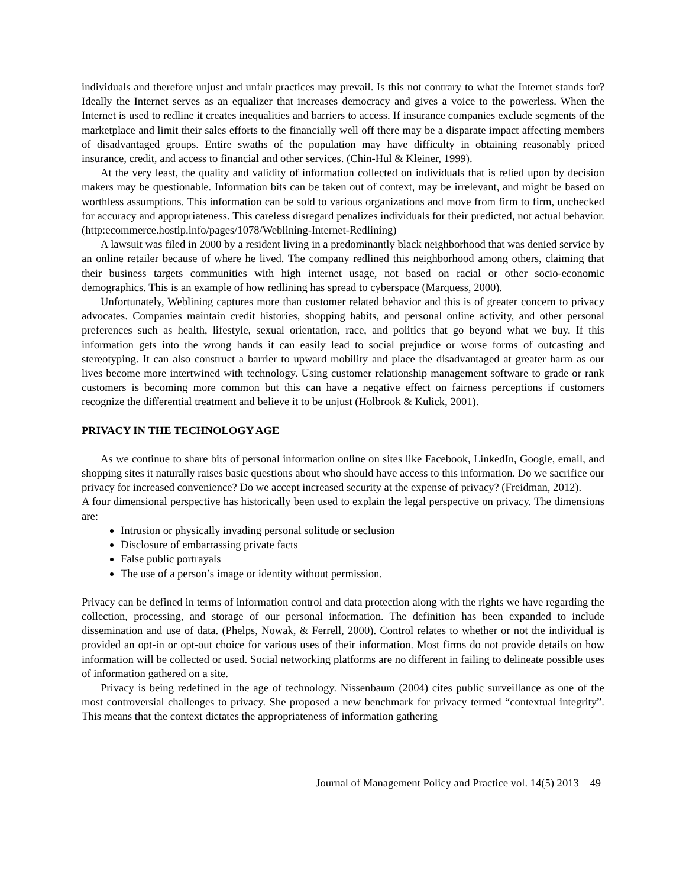individuals and therefore unjust and unfair practices may prevail. Is this not contrary to what the Internet stands for? Ideally the Internet serves as an equalizer that increases democracy and gives a voice to the powerless. When the Internet is used to redline it creates inequalities and barriers to access. If insurance companies exclude segments of the marketplace and limit their sales efforts to the financially well off there may be a disparate impact affecting members of disadvantaged groups. Entire swaths of the population may have difficulty in obtaining reasonably priced insurance, credit, and access to financial and other services. (Chin-Hul & Kleiner, 1999).
At the very least, the quality and validity of information collected on individuals that is relied upon by decision makers may be questionable. Information bits can be taken out of context, may be irrelevant, and might be based on worthless assumptions. This information can be sold to various organizations and move from firm to firm, unchecked for accuracy and appropriateness. This careless disregard penalizes individuals for their predicted, not actual behavior. (http:ecommerce.hostip.info/pages/1078/Weblining-Internet-Redlining)
A lawsuit was filed in 2000 by a resident living in a predominantly black neighborhood that was denied service by an online retailer because of where he lived. The company redlined this neighborhood among others, claiming that their business targets communities with high internet usage, not based on racial or other socio-economic demographics. This is an example of how redlining has spread to cyberspace (Marquess, 2000).
Unfortunately, Weblining captures more than customer related behavior and this is of greater concern to privacy advocates. Companies maintain credit histories, shopping habits, and personal online activity, and other personal preferences such as health, lifestyle, sexual orientation, race, and politics that go beyond what we buy. If this information gets into the wrong hands it can easily lead to social prejudice or worse forms of outcasting and stereotyping. It can also construct a barrier to upward mobility and place the disadvantaged at greater harm as our lives become more intertwined with technology. Using customer relationship management software to grade or rank customers is becoming more common but this can have a negative effect on fairness perceptions if customers recognize the differential treatment and believe it to be unjust (Holbrook & Kulick, 2001).
PRIVACY IN THE TECHNOLOGY AGE
As we continue to share bits of personal information online on sites like Facebook, LinkedIn, Google, email, and shopping sites it naturally raises basic questions about who should have access to this information. Do we sacrifice our privacy for increased convenience? Do we accept increased security at the expense of privacy? (Freidman, 2012).
A four dimensional perspective has historically been used to explain the legal perspective on privacy. The dimensions are:
Intrusion or physically invading personal solitude or seclusion
Disclosure of embarrassing private facts
False public portrayals
The use of a person’s image or identity without permission.
Privacy can be defined in terms of information control and data protection along with the rights we have regarding the collection, processing, and storage of our personal information. The definition has been expanded to include dissemination and use of data. (Phelps, Nowak, & Ferrell, 2000). Control relates to whether or not the individual is provided an opt-in or opt-out choice for various uses of their information. Most firms do not provide details on how information will be collected or used. Social networking platforms are no different in failing to delineate possible uses of information gathered on a site.
Privacy is being redefined in the age of technology. Nissenbaum (2004) cites public surveillance as one of the most controversial challenges to privacy. She proposed a new benchmark for privacy termed “contextual integrity”. This means that the context dictates the appropriateness of information gathering
Journal of Management Policy and Practice vol. 14(5) 2013 49